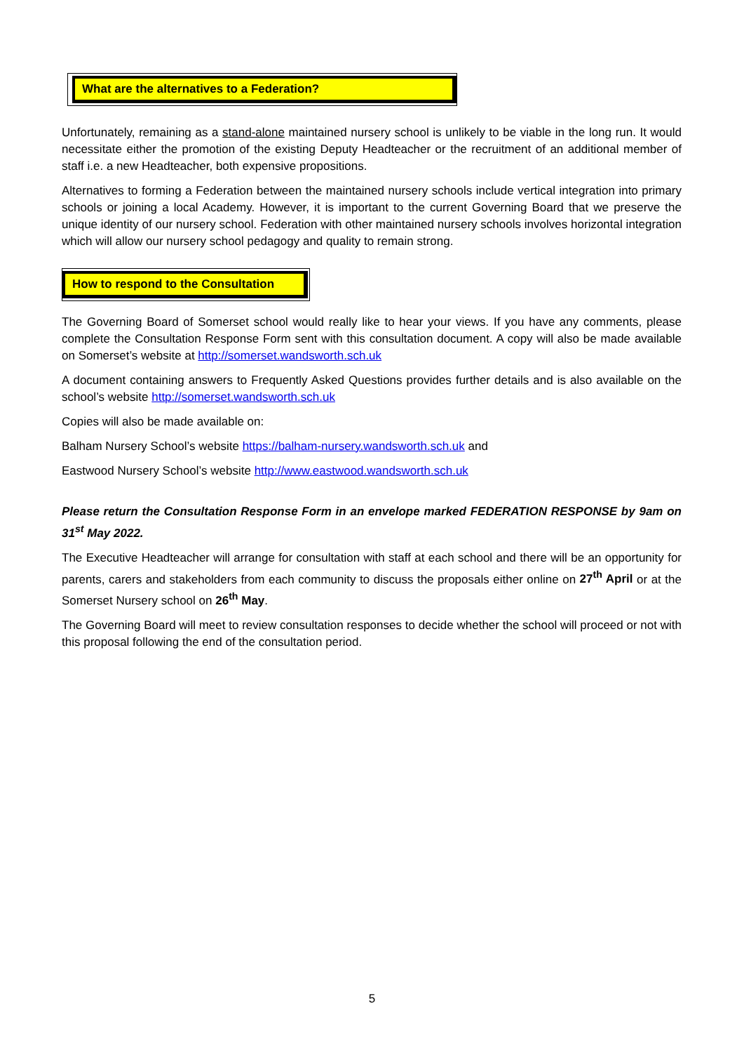What are the alternatives to a Federation?
Unfortunately, remaining as a stand-alone maintained nursery school is unlikely to be viable in the long run. It would necessitate either the promotion of the existing Deputy Headteacher or the recruitment of an additional member of staff i.e. a new Headteacher, both expensive propositions.
Alternatives to forming a Federation between the maintained nursery schools include vertical integration into primary schools or joining a local Academy. However, it is important to the current Governing Board that we preserve the unique identity of our nursery school. Federation with other maintained nursery schools involves horizontal integration which will allow our nursery school pedagogy and quality to remain strong.
How to respond to the Consultation
The Governing Board of Somerset school would really like to hear your views. If you have any comments, please complete the Consultation Response Form sent with this consultation document. A copy will also be made available on Somerset’s website at http://somerset.wandsworth.sch.uk
A document containing answers to Frequently Asked Questions provides further details and is also available on the school’s website http://somerset.wandsworth.sch.uk
Copies will also be made available on:
Balham Nursery School’s website https://balham-nursery.wandsworth.sch.uk and
Eastwood Nursery School’s website http://www.eastwood.wandsworth.sch.uk
Please return the Consultation Response Form in an envelope marked FEDERATION RESPONSE by 9am on 31<sup>st</sup> May 2022.
The Executive Headteacher will arrange for consultation with staff at each school and there will be an opportunity for parents, carers and stakeholders from each community to discuss the proposals either online on 27<sup>th</sup> April or at the Somerset Nursery school on 26<sup>th</sup> May.
The Governing Board will meet to review consultation responses to decide whether the school will proceed or not with this proposal following the end of the consultation period.
5